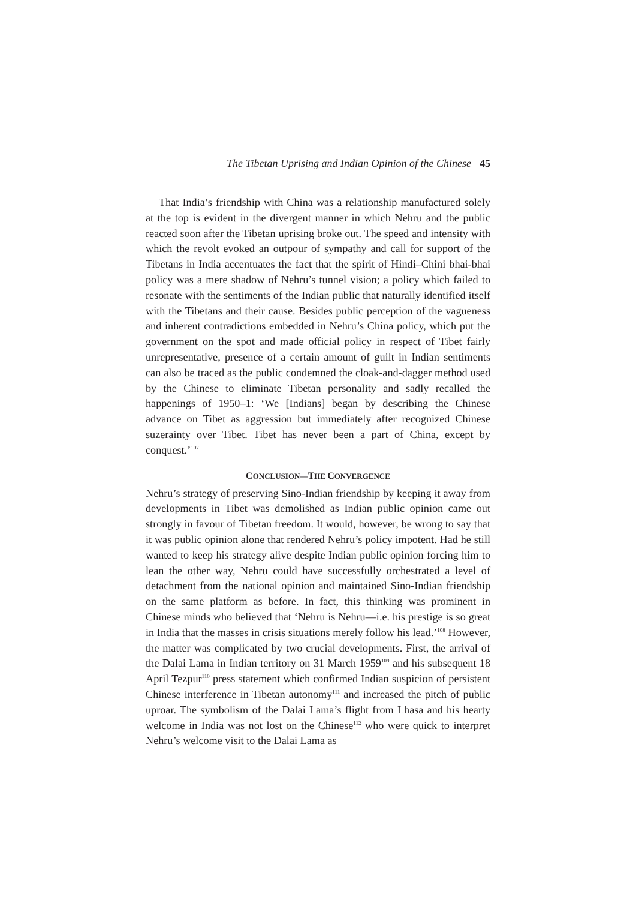The Tibetan Uprising and Indian Opinion of the Chinese 45
That India’s friendship with China was a relationship manufactured solely at the top is evident in the divergent manner in which Nehru and the public reacted soon after the Tibetan uprising broke out. The speed and intensity with which the revolt evoked an outpour of sympathy and call for support of the Tibetans in India accentuates the fact that the spirit of Hindi–Chini bhai-bhai policy was a mere shadow of Nehru’s tunnel vision; a policy which failed to resonate with the sentiments of the Indian public that naturally identified itself with the Tibetans and their cause. Besides public perception of the vagueness and inherent contradictions embedded in Nehru’s China policy, which put the government on the spot and made official policy in respect of Tibet fairly unrepresentative, presence of a certain amount of guilt in Indian sentiments can also be traced as the public condemned the cloak-and-dagger method used by the Chinese to eliminate Tibetan personality and sadly recalled the happenings of 1950–1: ‘We [Indians] began by describing the Chinese advance on Tibet as aggression but immediately after recognized Chinese suzerainty over Tibet. Tibet has never been a part of China, except by conquest.’<sup>107</sup>
CONCLUSION—THE CONVERGENCE
Nehru’s strategy of preserving Sino-Indian friendship by keeping it away from developments in Tibet was demolished as Indian public opinion came out strongly in favour of Tibetan freedom. It would, however, be wrong to say that it was public opinion alone that rendered Nehru’s policy impotent. Had he still wanted to keep his strategy alive despite Indian public opinion forcing him to lean the other way, Nehru could have successfully orchestrated a level of detachment from the national opinion and maintained Sino-Indian friendship on the same platform as before. In fact, this thinking was prominent in Chinese minds who believed that ‘Nehru is Nehru—i.e. his prestige is so great in India that the masses in crisis situations merely follow his lead.’<sup>108</sup> However, the matter was complicated by two crucial developments. First, the arrival of the Dalai Lama in Indian territory on 31 March 1959<sup>109</sup> and his subsequent 18 April Tezpur<sup>110</sup> press statement which confirmed Indian suspicion of persistent Chinese interference in Tibetan autonomy<sup>111</sup> and increased the pitch of public uproar. The symbolism of the Dalai Lama’s flight from Lhasa and his hearty welcome in India was not lost on the Chinese<sup>112</sup> who were quick to interpret Nehru’s welcome visit to the Dalai Lama as